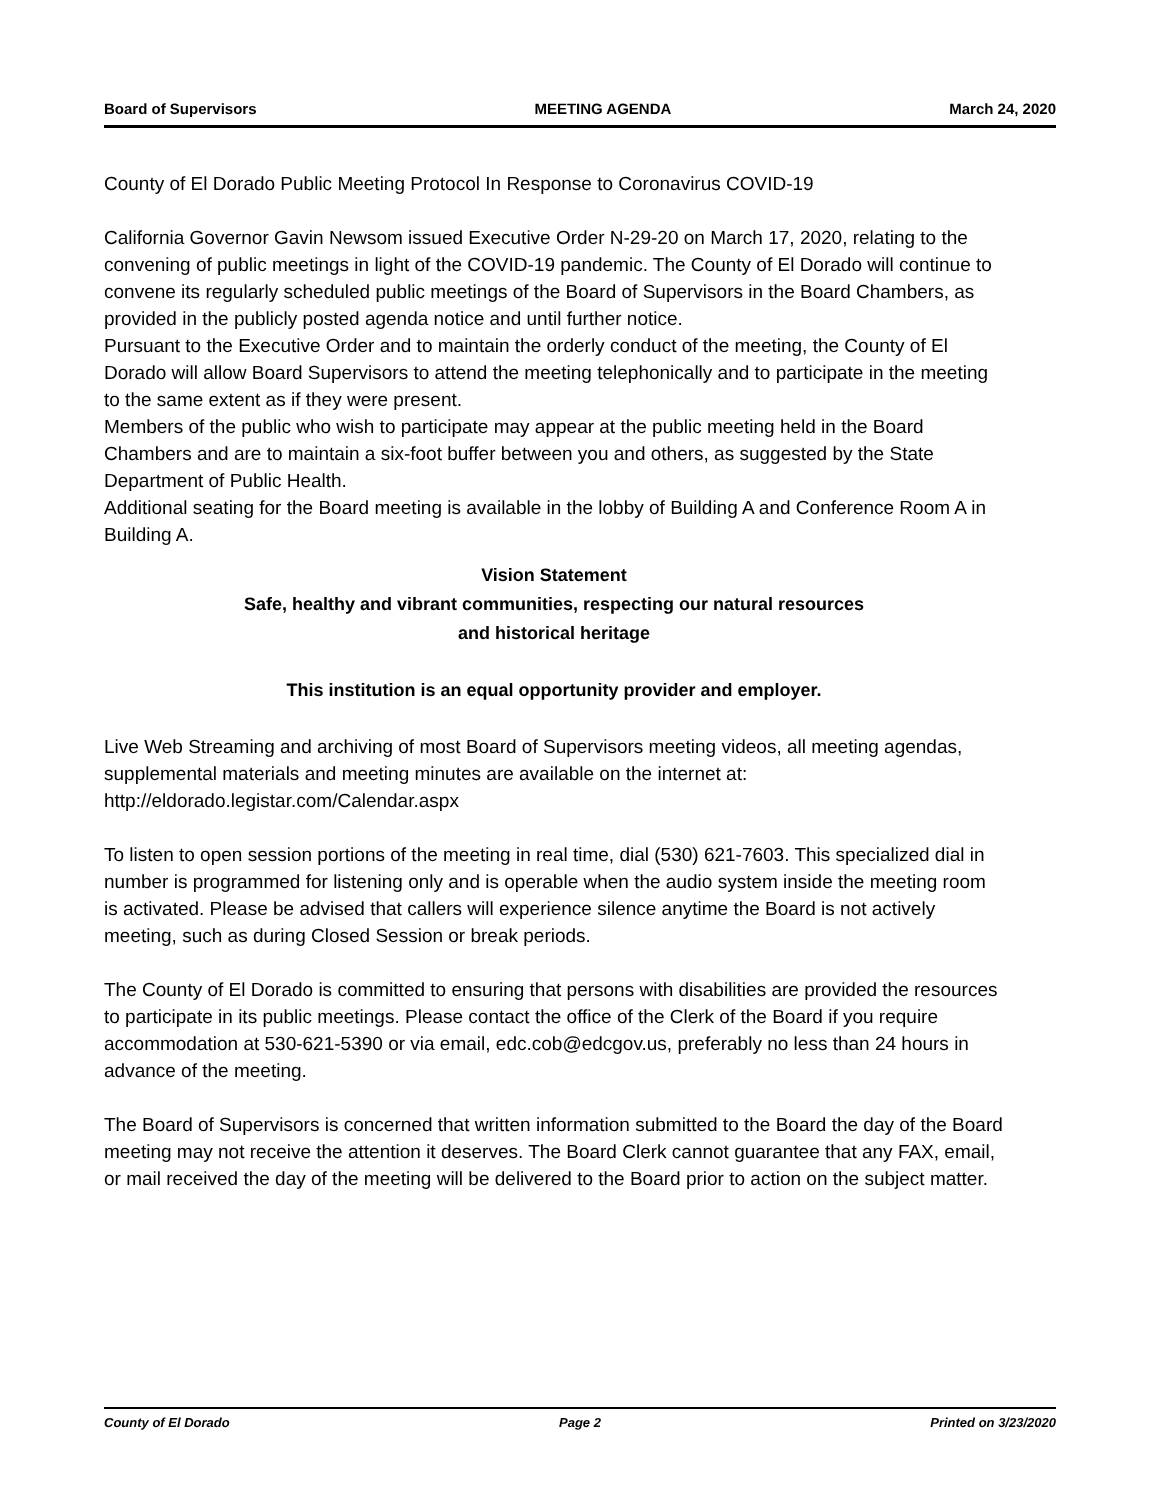Board of Supervisors MEETING AGENDA March 24, 2020
County of El Dorado Public Meeting Protocol In Response to Coronavirus COVID-19
California Governor Gavin Newsom issued Executive Order N-29-20 on March 17, 2020, relating to the convening of public meetings in light of the COVID-19 pandemic. The County of El Dorado will continue to convene its regularly scheduled public meetings of the Board of Supervisors in the Board Chambers, as provided in the publicly posted agenda notice and until further notice.
Pursuant to the Executive Order and to maintain the orderly conduct of the meeting, the County of El Dorado will allow Board Supervisors to attend the meeting telephonically and to participate in the meeting to the same extent as if they were present.
Members of the public who wish to participate may appear at the public meeting held in the Board Chambers and are to maintain a six-foot buffer between you and others, as suggested by the State Department of Public Health.
Additional seating for the Board meeting is available in the lobby of Building A and Conference Room A in Building A.
Vision Statement
Safe, healthy and vibrant communities, respecting our natural resources
and historical heritage
This institution is an equal opportunity provider and employer.
Live Web Streaming and archiving of most Board of Supervisors meeting videos, all meeting agendas, supplemental materials and meeting minutes are available on the internet at: http://eldorado.legistar.com/Calendar.aspx
To listen to open session portions of the meeting in real time, dial (530) 621-7603. This specialized dial in number is programmed for listening only and is operable when the audio system inside the meeting room is activated. Please be advised that callers will experience silence anytime the Board is not actively meeting, such as during Closed Session or break periods.
The County of El Dorado is committed to ensuring that persons with disabilities are provided the resources to participate in its public meetings. Please contact the office of the Clerk of the Board if you require accommodation at 530-621-5390 or via email, edc.cob@edcgov.us, preferably no less than 24 hours in advance of the meeting.
The Board of Supervisors is concerned that written information submitted to the Board the day of the Board meeting may not receive the attention it deserves. The Board Clerk cannot guarantee that any FAX, email, or mail received the day of the meeting will be delivered to the Board prior to action on the subject matter.
County of El Dorado Page 2 Printed on 3/23/2020